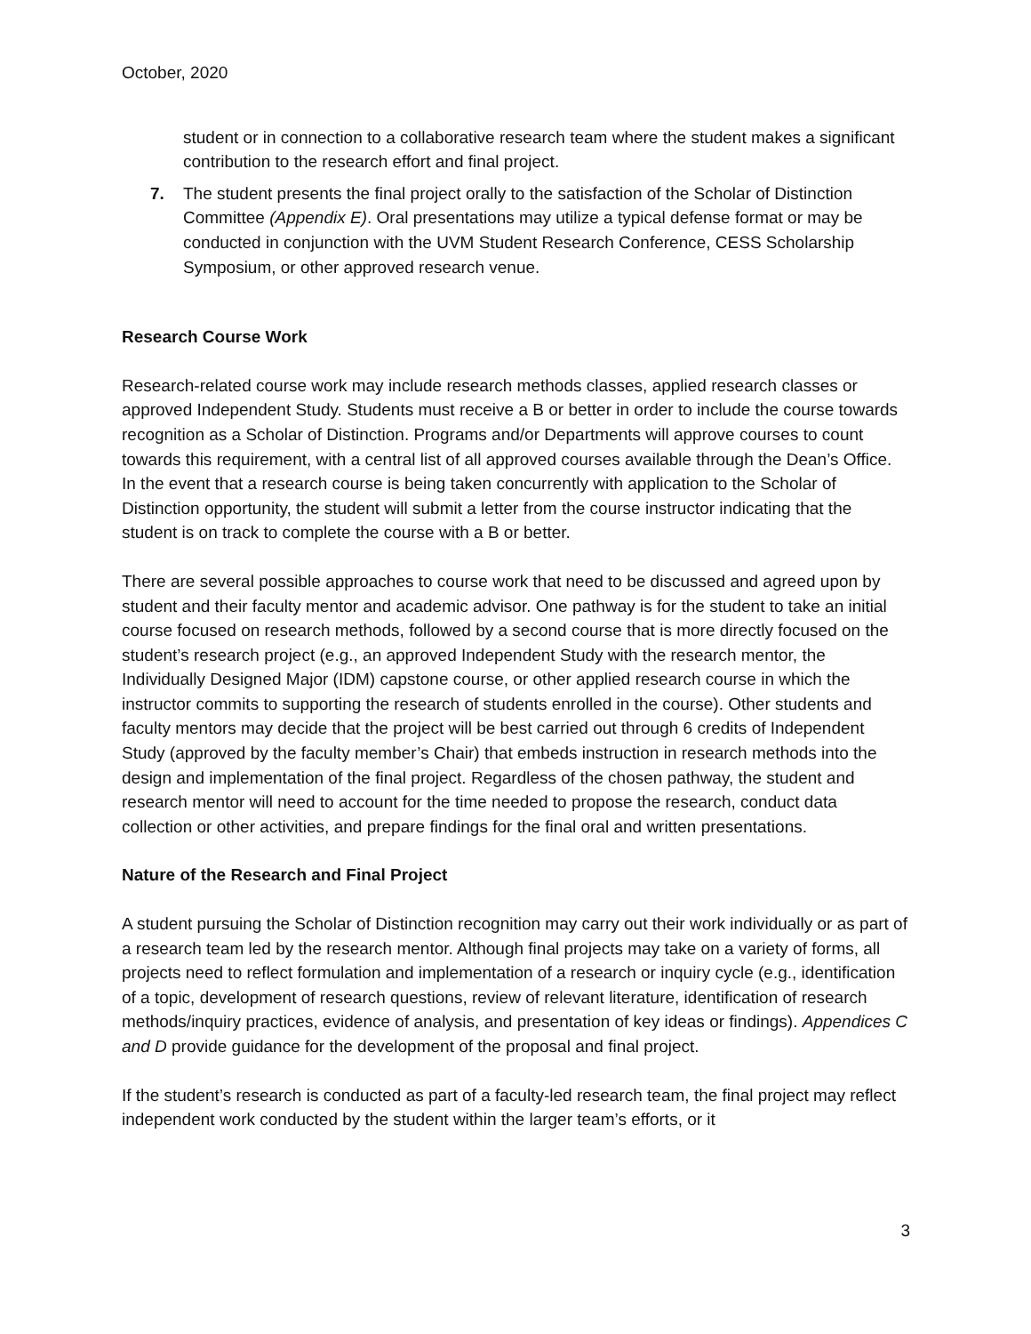October, 2020
student or in connection to a collaborative research team where the student makes a significant contribution to the research effort and final project.
7. The student presents the final project orally to the satisfaction of the Scholar of Distinction Committee (Appendix E). Oral presentations may utilize a typical defense format or may be conducted in conjunction with the UVM Student Research Conference, CESS Scholarship Symposium, or other approved research venue.
Research Course Work
Research-related course work may include research methods classes, applied research classes or approved Independent Study. Students must receive a B or better in order to include the course towards recognition as a Scholar of Distinction. Programs and/or Departments will approve courses to count towards this requirement, with a central list of all approved courses available through the Dean’s Office. In the event that a research course is being taken concurrently with application to the Scholar of Distinction opportunity, the student will submit a letter from the course instructor indicating that the student is on track to complete the course with a B or better.
There are several possible approaches to course work that need to be discussed and agreed upon by student and their faculty mentor and academic advisor. One pathway is for the student to take an initial course focused on research methods, followed by a second course that is more directly focused on the student’s research project (e.g., an approved Independent Study with the research mentor, the Individually Designed Major (IDM) capstone course, or other applied research course in which the instructor commits to supporting the research of students enrolled in the course). Other students and faculty mentors may decide that the project will be best carried out through 6 credits of Independent Study (approved by the faculty member’s Chair) that embeds instruction in research methods into the design and implementation of the final project. Regardless of the chosen pathway, the student and research mentor will need to account for the time needed to propose the research, conduct data collection or other activities, and prepare findings for the final oral and written presentations.
Nature of the Research and Final Project
A student pursuing the Scholar of Distinction recognition may carry out their work individually or as part of a research team led by the research mentor. Although final projects may take on a variety of forms, all projects need to reflect formulation and implementation of a research or inquiry cycle (e.g., identification of a topic, development of research questions, review of relevant literature, identification of research methods/inquiry practices, evidence of analysis, and presentation of key ideas or findings). Appendices C and D provide guidance for the development of the proposal and final project.
If the student’s research is conducted as part of a faculty-led research team, the final project may reflect independent work conducted by the student within the larger team’s efforts, or it
3